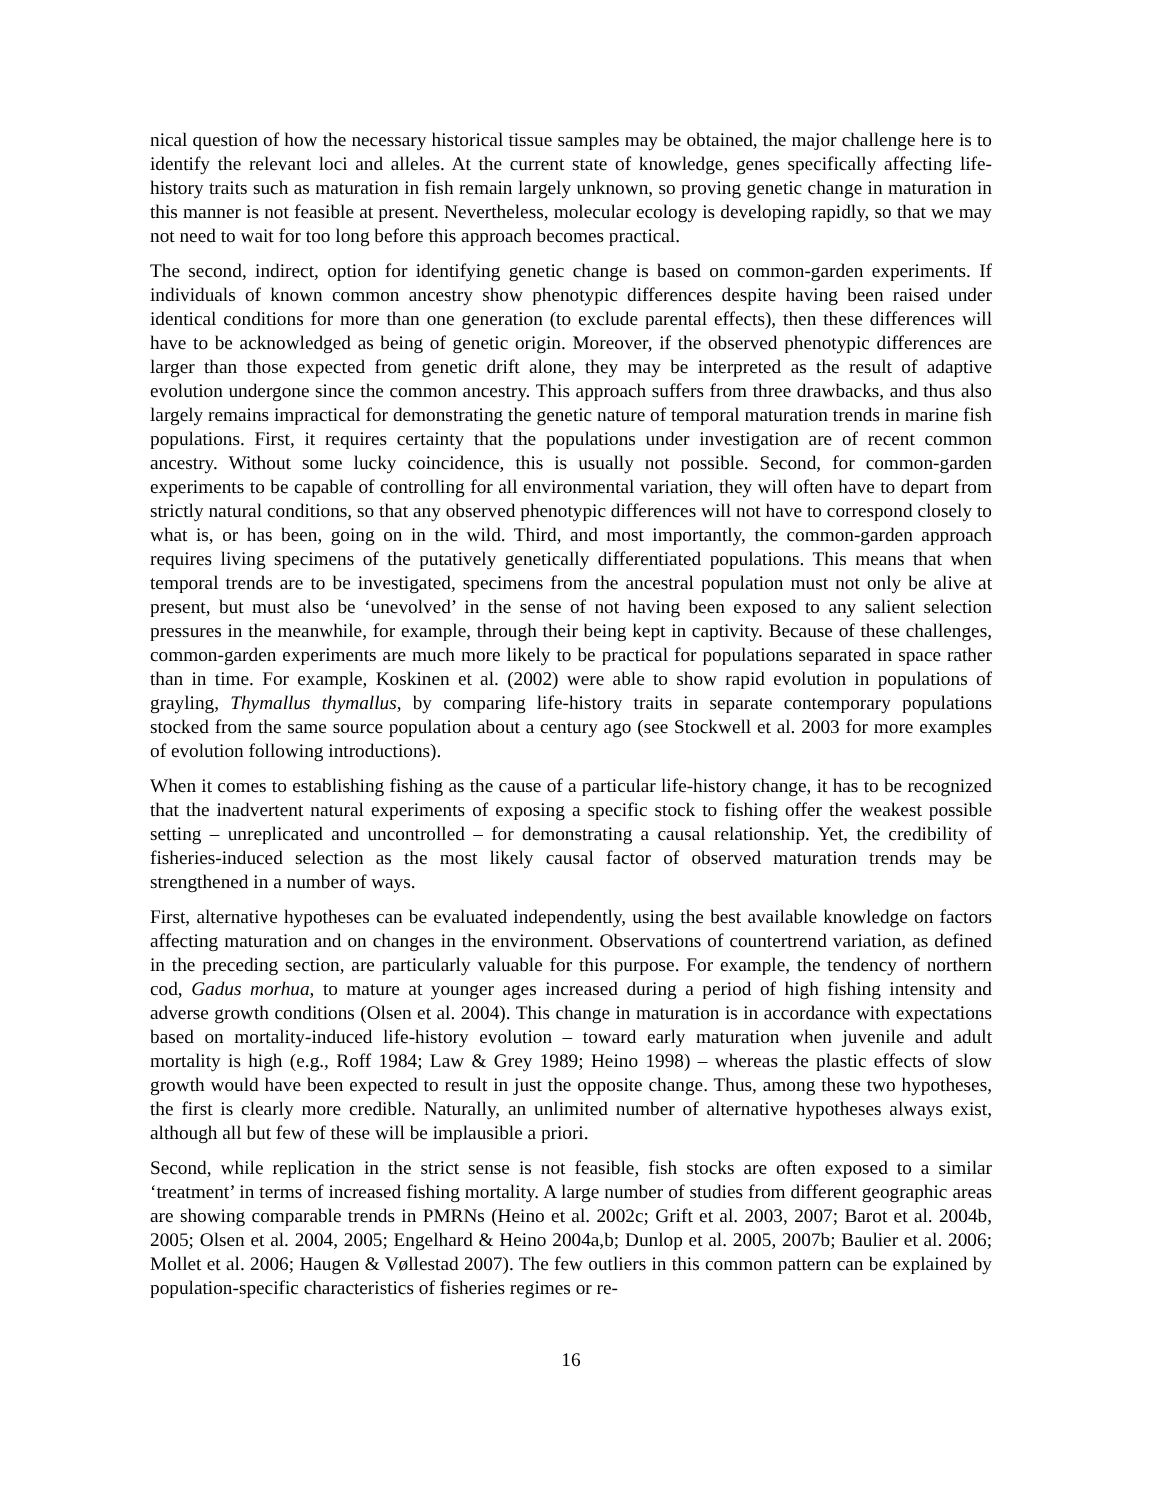nical question of how the necessary historical tissue samples may be obtained, the major challenge here is to identify the relevant loci and alleles. At the current state of knowledge, genes specifically affecting life-history traits such as maturation in fish remain largely unknown, so proving genetic change in maturation in this manner is not feasible at present. Nevertheless, molecular ecology is developing rapidly, so that we may not need to wait for too long before this approach becomes practical.
The second, indirect, option for identifying genetic change is based on common-garden experiments. If individuals of known common ancestry show phenotypic differences despite having been raised under identical conditions for more than one generation (to exclude parental effects), then these differences will have to be acknowledged as being of genetic origin. Moreover, if the observed phenotypic differences are larger than those expected from genetic drift alone, they may be interpreted as the result of adaptive evolution undergone since the common ancestry. This approach suffers from three drawbacks, and thus also largely remains impractical for demonstrating the genetic nature of temporal maturation trends in marine fish populations. First, it requires certainty that the populations under investigation are of recent common ancestry. Without some lucky coincidence, this is usually not possible. Second, for common-garden experiments to be capable of controlling for all environmental variation, they will often have to depart from strictly natural conditions, so that any observed phenotypic differences will not have to correspond closely to what is, or has been, going on in the wild. Third, and most importantly, the common-garden approach requires living specimens of the putatively genetically differentiated populations. This means that when temporal trends are to be investigated, specimens from the ancestral population must not only be alive at present, but must also be ‘unevolved’ in the sense of not having been exposed to any salient selection pressures in the meanwhile, for example, through their being kept in captivity. Because of these challenges, common-garden experiments are much more likely to be practical for populations separated in space rather than in time. For example, Koskinen et al. (2002) were able to show rapid evolution in populations of grayling, Thymallus thymallus, by comparing life-history traits in separate contemporary populations stocked from the same source population about a century ago (see Stockwell et al. 2003 for more examples of evolution following introductions).
When it comes to establishing fishing as the cause of a particular life-history change, it has to be recognized that the inadvertent natural experiments of exposing a specific stock to fishing offer the weakest possible setting – unreplicated and uncontrolled – for demonstrating a causal relationship. Yet, the credibility of fisheries-induced selection as the most likely causal factor of observed maturation trends may be strengthened in a number of ways.
First, alternative hypotheses can be evaluated independently, using the best available knowledge on factors affecting maturation and on changes in the environment. Observations of countertrend variation, as defined in the preceding section, are particularly valuable for this purpose. For example, the tendency of northern cod, Gadus morhua, to mature at younger ages increased during a period of high fishing intensity and adverse growth conditions (Olsen et al. 2004). This change in maturation is in accordance with expectations based on mortality-induced life-history evolution – toward early maturation when juvenile and adult mortality is high (e.g., Roff 1984; Law & Grey 1989; Heino 1998) – whereas the plastic effects of slow growth would have been expected to result in just the opposite change. Thus, among these two hypotheses, the first is clearly more credible. Naturally, an unlimited number of alternative hypotheses always exist, although all but few of these will be implausible a priori.
Second, while replication in the strict sense is not feasible, fish stocks are often exposed to a similar ‘treatment’ in terms of increased fishing mortality. A large number of studies from different geographic areas are showing comparable trends in PMRNs (Heino et al. 2002c; Grift et al. 2003, 2007; Barot et al. 2004b, 2005; Olsen et al. 2004, 2005; Engelhard & Heino 2004a,b; Dunlop et al. 2005, 2007b; Baulier et al. 2006; Mollet et al. 2006; Haugen & Vøllestad 2007). The few outliers in this common pattern can be explained by population-specific characteristics of fisheries regimes or re-
16